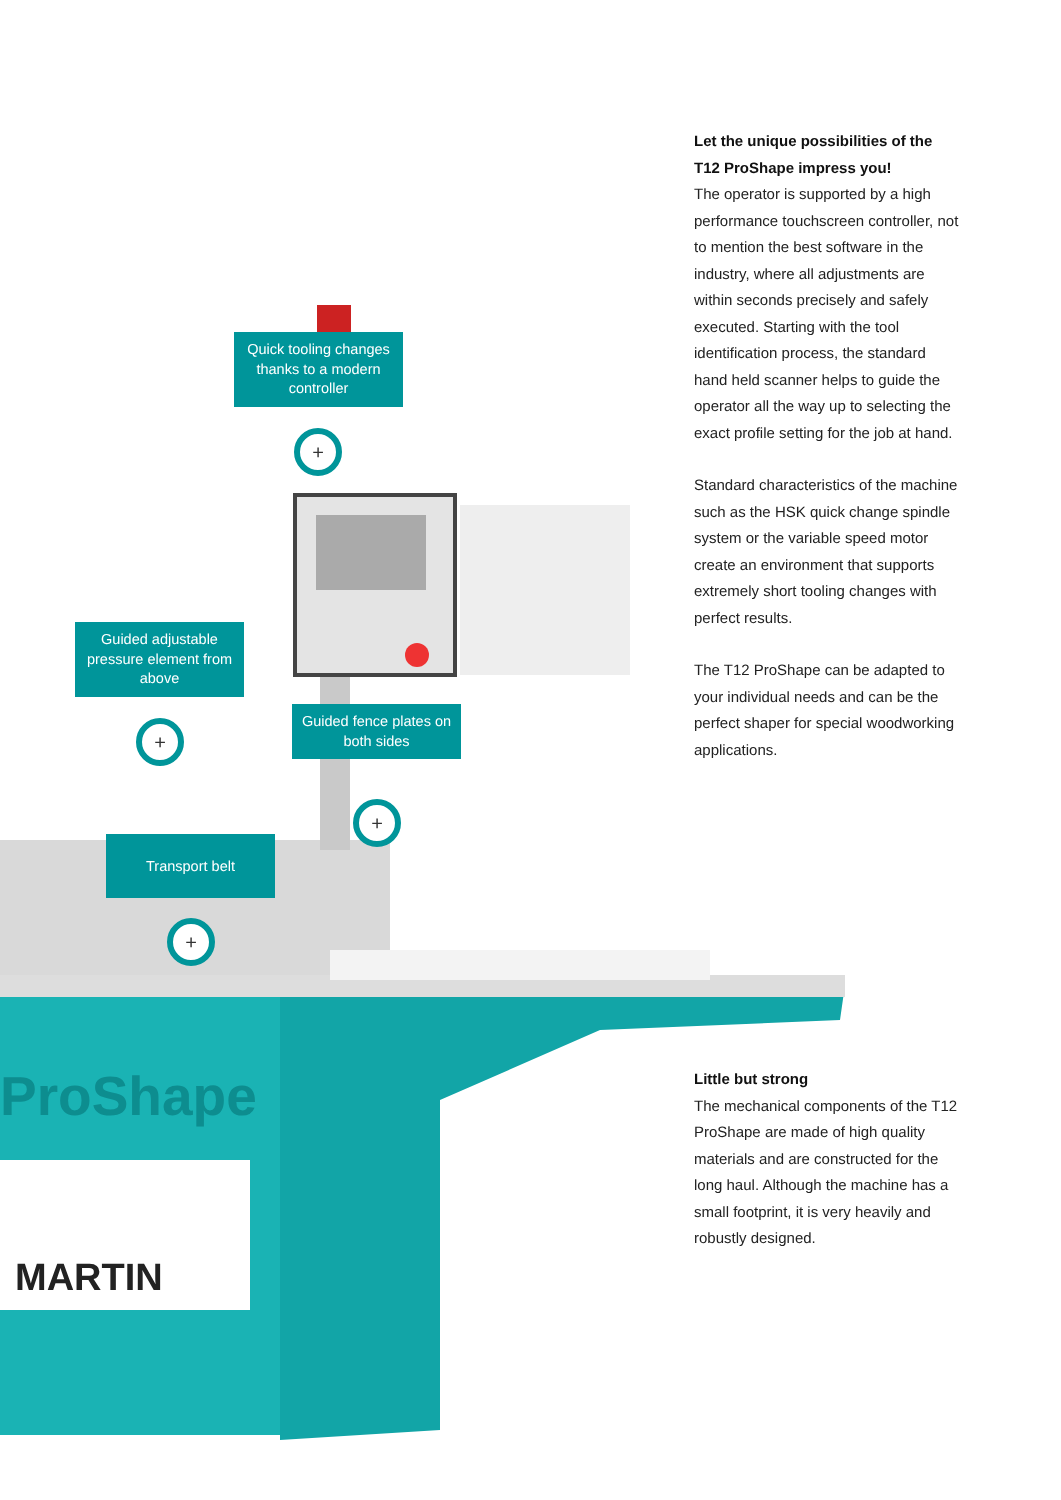ProShape
MARTIN
Quick tooling changes thanks to a modern controller
+
Guided adjustable pressure element from above
+
Guided fence plates on both sides
+
Transport belt
+
Let the unique possibilities of the T12 ProShape impress you!
The operator is supported by a high performance touchscreen controller, not to mention the best software in the industry, where all adjustments are within seconds precisely and safely executed. Starting with the tool identification process, the standard hand held scanner helps to guide the operator all the way up to selecting the exact profile setting for the job at hand.
Standard characteristics of the machine such as the HSK quick change spindle system or the variable speed motor create an environment that supports extremely short tooling changes with perfect results.
The T12 ProShape can be adapted to your individual needs and can be the perfect shaper for special woodworking applications.
Little but strong
The mechanical components of the T12 ProShape are made of high quality materials and are constructed for the long haul. Although the machine has a small footprint, it is very heavily and robustly designed.